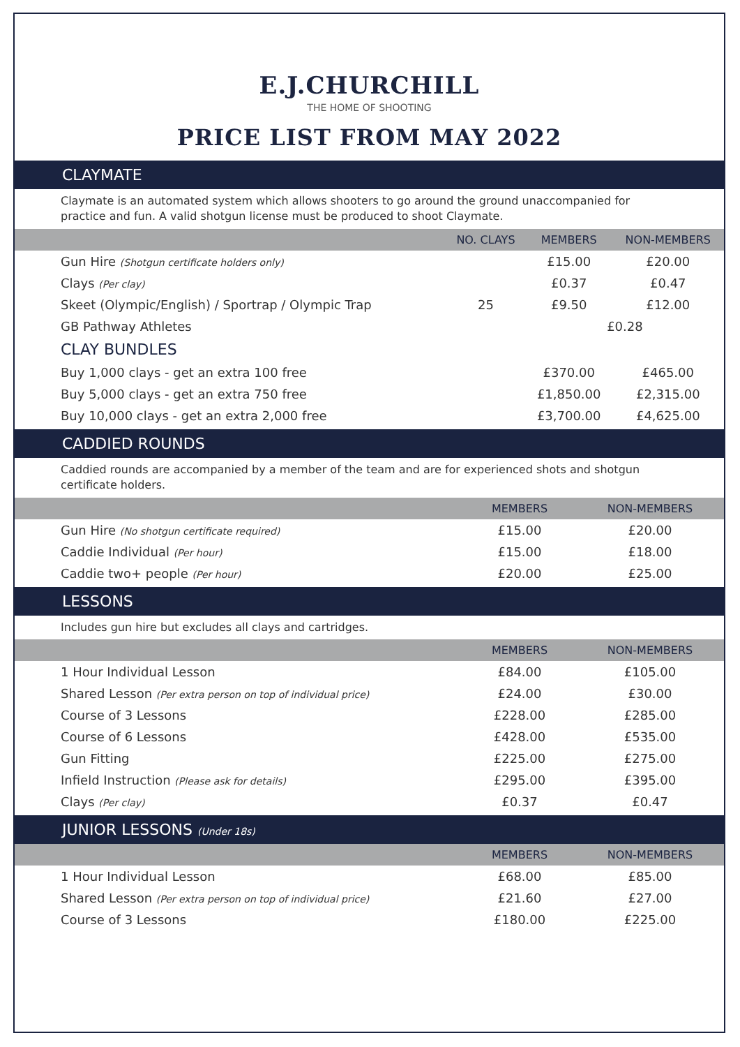E.J.CHURCHILL
THE HOME OF SHOOTING
PRICE LIST FROM MAY 2022
CLAYMATE
Claymate is an automated system which allows shooters to go around the ground unaccompanied for practice and fun. A valid shotgun license must be produced to shoot Claymate.
| | NO. CLAYS | MEMBERS | NON-MEMBERS |
| --- | --- | --- | --- |
| Gun Hire (Shotgun certificate holders only) | | £15.00 | £20.00 |
| Clays (Per clay) | | £0.37 | £0.47 |
| Skeet (Olympic/English) / Sportrap / Olympic Trap | 25 | £9.50 | £12.00 |
| GB Pathway Athletes | | £0.28 | |
| CLAY BUNDLES | | | |
| Buy 1,000 clays - get an extra 100 free | | £370.00 | £465.00 |
| Buy 5,000 clays - get an extra 750 free | | £1,850.00 | £2,315.00 |
| Buy 10,000 clays - get an extra 2,000 free | | £3,700.00 | £4,625.00 |
CADDIED ROUNDS
Caddied rounds are accompanied by a member of the team and are for experienced shots and shotgun certificate holders.
| | MEMBERS | NON-MEMBERS |
| --- | --- | --- |
| Gun Hire (No shotgun certificate required) | £15.00 | £20.00 |
| Caddie Individual (Per hour) | £15.00 | £18.00 |
| Caddie two+ people (Per hour) | £20.00 | £25.00 |
LESSONS
Includes gun hire but excludes all clays and cartridges.
| | MEMBERS | NON-MEMBERS |
| --- | --- | --- |
| 1 Hour Individual Lesson | £84.00 | £105.00 |
| Shared Lesson (Per extra person on top of individual price) | £24.00 | £30.00 |
| Course of 3 Lessons | £228.00 | £285.00 |
| Course of 6 Lessons | £428.00 | £535.00 |
| Gun Fitting | £225.00 | £275.00 |
| Infield Instruction (Please ask for details) | £295.00 | £395.00 |
| Clays (Per clay) | £0.37 | £0.47 |
JUNIOR LESSONS (Under 18s)
| | MEMBERS | NON-MEMBERS |
| --- | --- | --- |
| 1 Hour Individual Lesson | £68.00 | £85.00 |
| Shared Lesson (Per extra person on top of individual price) | £21.60 | £27.00 |
| Course of 3 Lessons | £180.00 | £225.00 |